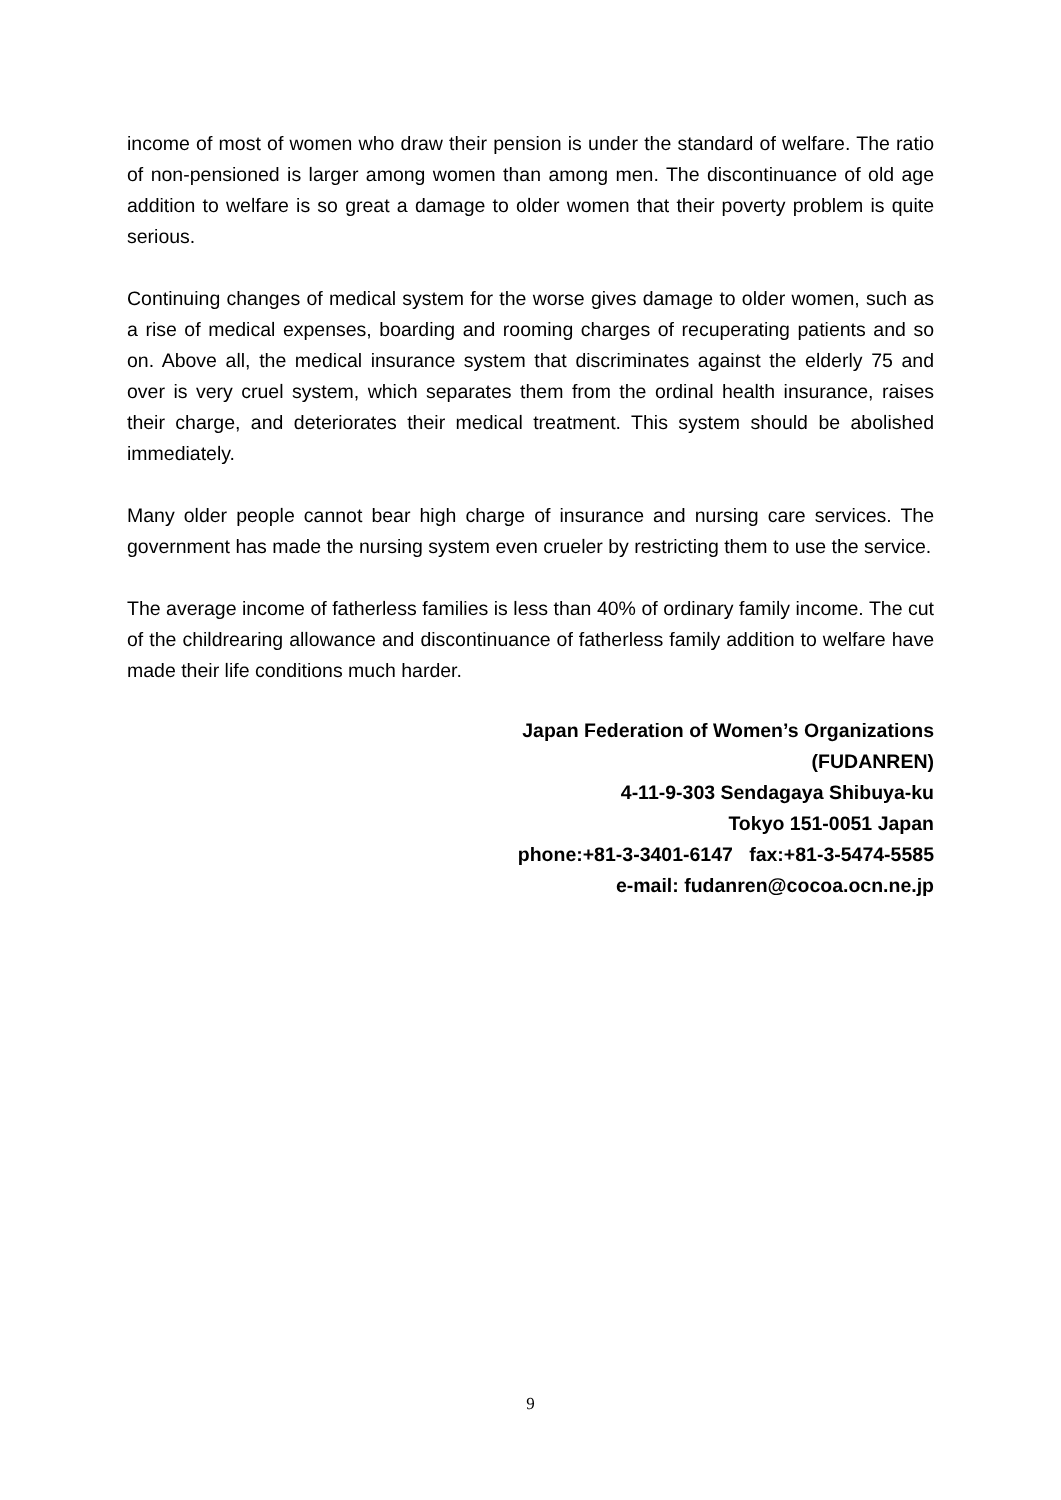income of most of women who draw their pension is under the standard of welfare. The ratio of non-pensioned is larger among women than among men. The discontinuance of old age addition to welfare is so great a damage to older women that their poverty problem is quite serious.
Continuing changes of medical system for the worse gives damage to older women, such as a rise of medical expenses, boarding and rooming charges of recuperating patients and so on. Above all, the medical insurance system that discriminates against the elderly 75 and over is very cruel system, which separates them from the ordinal health insurance, raises their charge, and deteriorates their medical treatment. This system should be abolished immediately.
Many older people cannot bear high charge of insurance and nursing care services. The government has made the nursing system even crueler by restricting them to use the service.
The average income of fatherless families is less than 40% of ordinary family income. The cut of the childrearing allowance and discontinuance of fatherless family addition to welfare have made their life conditions much harder.
Japan Federation of Women’s Organizations
(FUDANREN)
4-11-9-303 Sendagaya Shibuya-ku
Tokyo 151-0051 Japan
phone:+81-3-3401-6147 fax:+81-3-5474-5585
e-mail: fudanren@cocoa.ocn.ne.jp
9